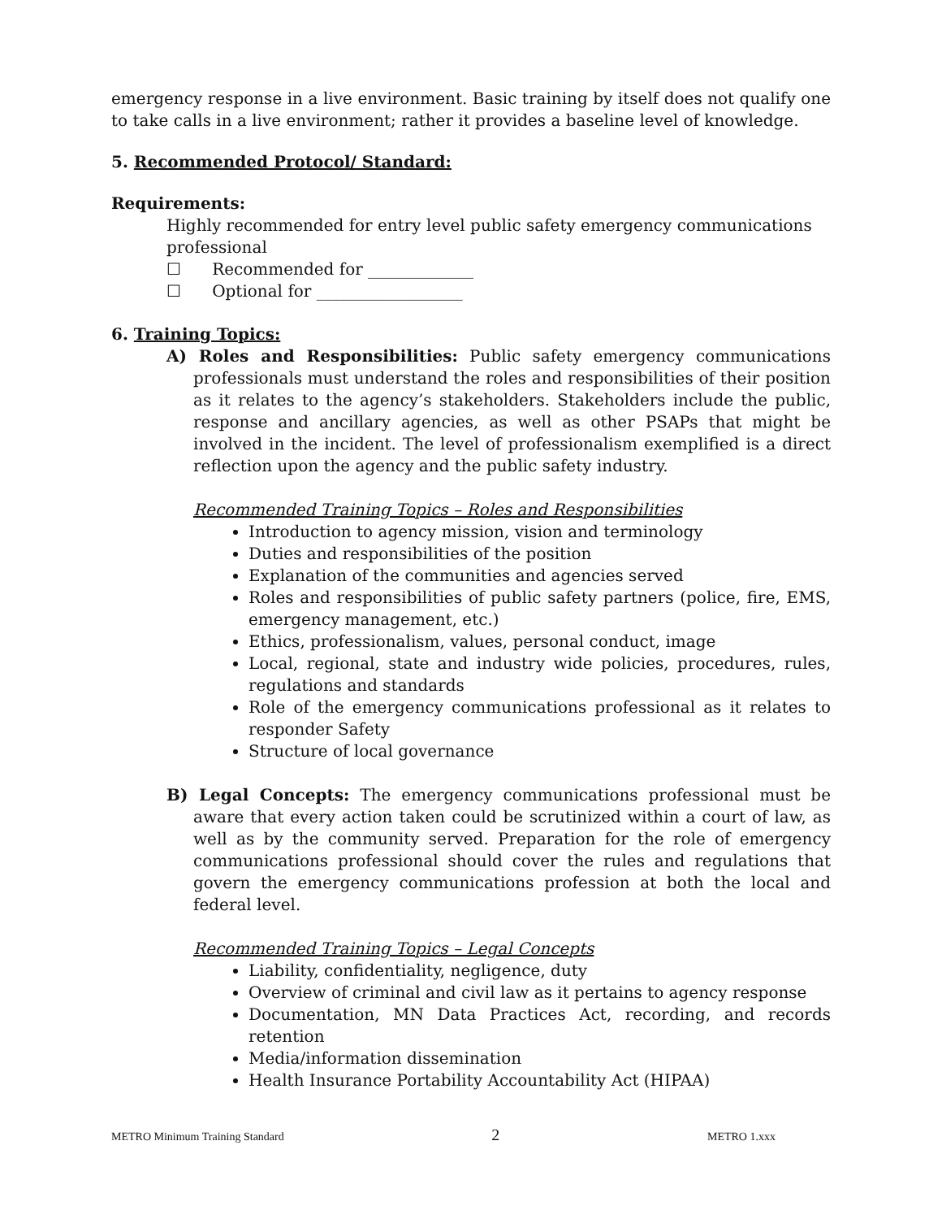emergency response in a live environment. Basic training by itself does not qualify one to take calls in a live environment; rather it provides a baseline level of knowledge.
5. Recommended Protocol/ Standard:
Requirements:
Highly recommended for entry level public safety emergency communications professional
☐ Recommended for _____________
☐ Optional for __________________
6. Training Topics:
A) Roles and Responsibilities: Public safety emergency communications professionals must understand the roles and responsibilities of their position as it relates to the agency’s stakeholders. Stakeholders include the public, response and ancillary agencies, as well as other PSAPs that might be involved in the incident. The level of professionalism exemplified is a direct reflection upon the agency and the public safety industry.
Recommended Training Topics – Roles and Responsibilities
Introduction to agency mission, vision and terminology
Duties and responsibilities of the position
Explanation of the communities and agencies served
Roles and responsibilities of public safety partners (police, fire, EMS, emergency management, etc.)
Ethics, professionalism, values, personal conduct, image
Local, regional, state and industry wide policies, procedures, rules, regulations and standards
Role of the emergency communications professional as it relates to responder Safety
Structure of local governance
B) Legal Concepts: The emergency communications professional must be aware that every action taken could be scrutinized within a court of law, as well as by the community served. Preparation for the role of emergency communications professional should cover the rules and regulations that govern the emergency communications profession at both the local and federal level.
Recommended Training Topics – Legal Concepts
Liability, confidentiality, negligence, duty
Overview of criminal and civil law as it pertains to agency response
Documentation, MN Data Practices Act, recording, and records retention
Media/information dissemination
Health Insurance Portability Accountability Act (HIPAA)
METRO Minimum Training Standard 2 METRO 1.xxx